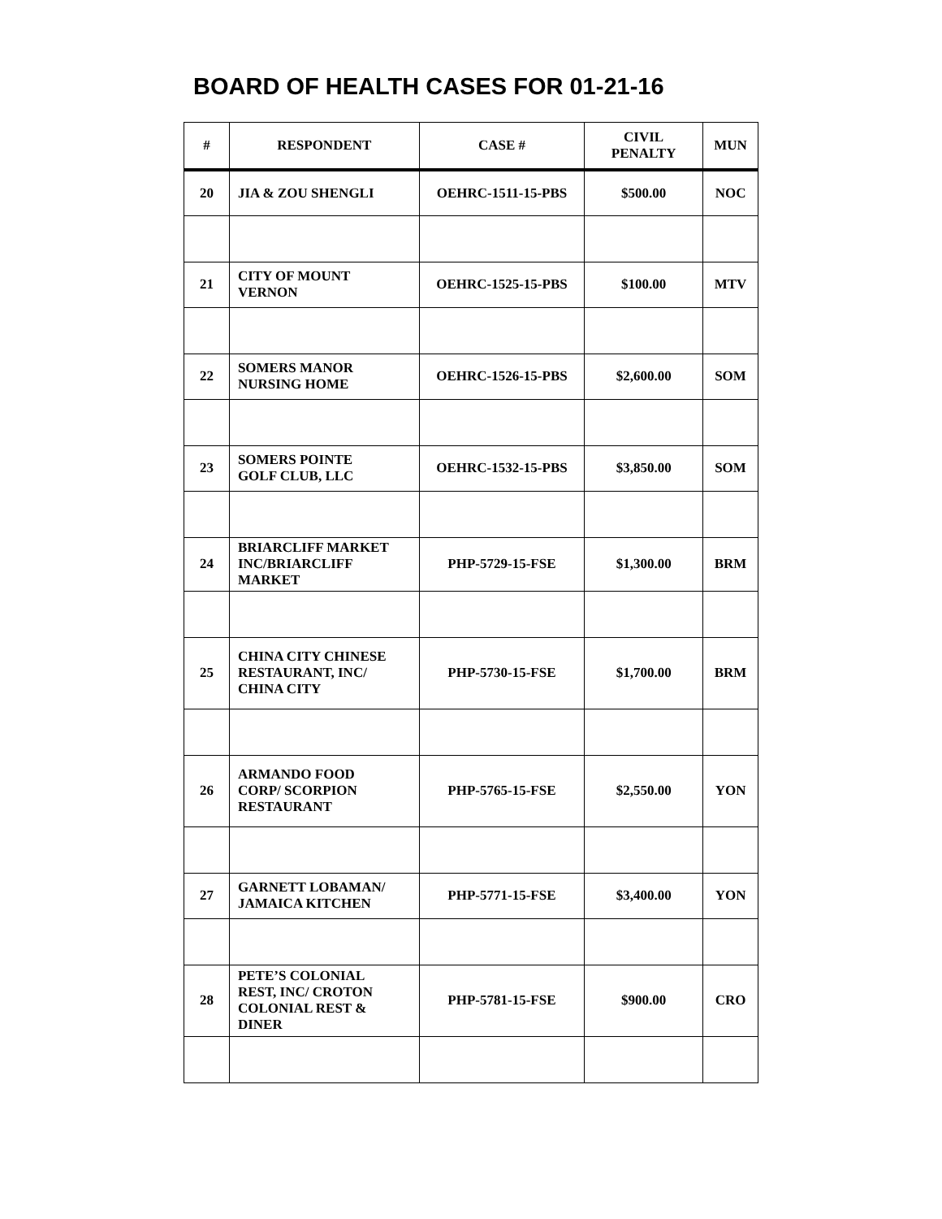BOARD OF HEALTH CASES FOR 01-21-16
| # | RESPONDENT | CASE # | CIVIL PENALTY | MUN |
| --- | --- | --- | --- | --- |
| 20 | JIA & ZOU SHENGLI | OEHRC-1511-15-PBS | $500.00 | NOC |
| 21 | CITY OF MOUNT VERNON | OEHRC-1525-15-PBS | $100.00 | MTV |
| 22 | SOMERS MANOR NURSING HOME | OEHRC-1526-15-PBS | $2,600.00 | SOM |
| 23 | SOMERS POINTE GOLF CLUB, LLC | OEHRC-1532-15-PBS | $3,850.00 | SOM |
| 24 | BRIARCLIFF MARKET INC/BRIARCLIFF MARKET | PHP-5729-15-FSE | $1,300.00 | BRM |
| 25 | CHINA CITY CHINESE RESTAURANT, INC/ CHINA CITY | PHP-5730-15-FSE | $1,700.00 | BRM |
| 26 | ARMANDO FOOD CORP/ SCORPION RESTAURANT | PHP-5765-15-FSE | $2,550.00 | YON |
| 27 | GARNETT LOBAMAN/ JAMAICA KITCHEN | PHP-5771-15-FSE | $3,400.00 | YON |
| 28 | PETE’S COLONIAL REST, INC/ CROTON COLONIAL REST & DINER | PHP-5781-15-FSE | $900.00 | CRO |